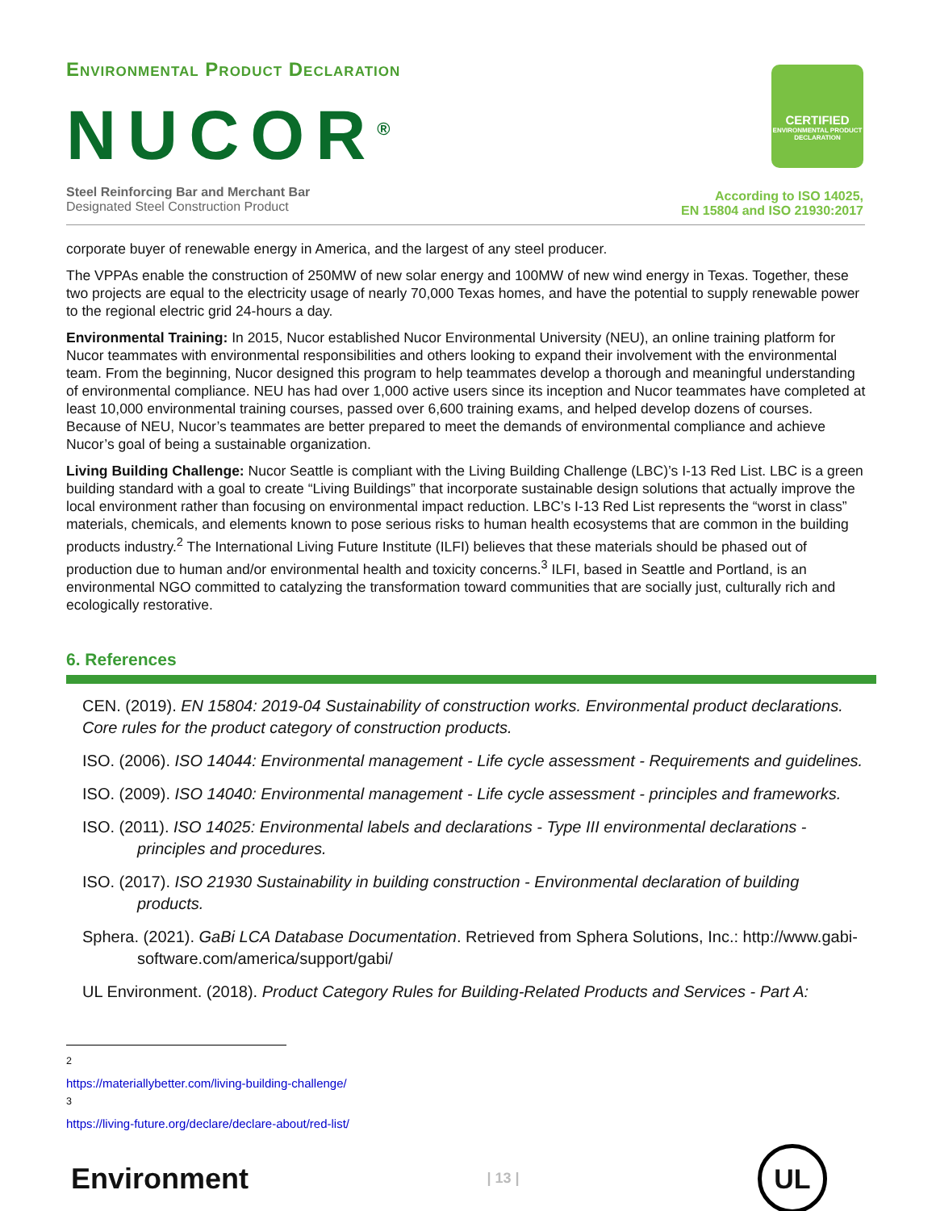Environmental Product Declaration
NUCOR<sup>®</sup>
Steel Reinforcing Bar and Merchant Bar
Designated Steel Construction Product
CERTIFIED
ENVIRONMENTAL PRODUCT DECLARATION
According to ISO 14025,
EN 15804 and ISO 21930:2017
corporate buyer of renewable energy in America, and the largest of any steel producer.
The VPPAs enable the construction of 250MW of new solar energy and 100MW of new wind energy in Texas. Together, these two projects are equal to the electricity usage of nearly 70,000 Texas homes, and have the potential to supply renewable power to the regional electric grid 24-hours a day.
Environmental Training: In 2015, Nucor established Nucor Environmental University (NEU), an online training platform for Nucor teammates with environmental responsibilities and others looking to expand their involvement with the environmental team. From the beginning, Nucor designed this program to help teammates develop a thorough and meaningful understanding of environmental compliance. NEU has had over 1,000 active users since its inception and Nucor teammates have completed at least 10,000 environmental training courses, passed over 6,600 training exams, and helped develop dozens of courses. Because of NEU, Nucor’s teammates are better prepared to meet the demands of environmental compliance and achieve Nucor’s goal of being a sustainable organization.
Living Building Challenge: Nucor Seattle is compliant with the Living Building Challenge (LBC)’s I-13 Red List. LBC is a green building standard with a goal to create “Living Buildings” that incorporate sustainable design solutions that actually improve the local environment rather than focusing on environmental impact reduction. LBC’s I-13 Red List represents the “worst in class” materials, chemicals, and elements known to pose serious risks to human health ecosystems that are common in the building products industry.<sup>2</sup> The International Living Future Institute (ILFI) believes that these materials should be phased out of production due to human and/or environmental health and toxicity concerns.<sup>3</sup> ILFI, based in Seattle and Portland, is an environmental NGO committed to catalyzing the transformation toward communities that are socially just, culturally rich and ecologically restorative.
6. References
CEN. (2019). EN 15804: 2019-04 Sustainability of construction works. Environmental product declarations. Core rules for the product category of construction products.
ISO. (2006). ISO 14044: Environmental management - Life cycle assessment - Requirements and guidelines.
ISO. (2009). ISO 14040: Environmental management - Life cycle assessment - principles and frameworks.
ISO. (2011). ISO 14025: Environmental labels and declarations - Type III environmental declarations - principles and procedures.
ISO. (2017). ISO 21930 Sustainability in building construction - Environmental declaration of building products.
Sphera. (2021). GaBi LCA Database Documentation. Retrieved from Sphera Solutions, Inc.: http://www.gabi-software.com/america/support/gabi/
UL Environment. (2018). Product Category Rules for Building-Related Products and Services - Part A:
<sup>2</sup> https://materiallybetter.com/living-building-challenge/
<sup>3</sup> https://living-future.org/declare/declare-about/red-list/
Environment
| 13 |
UL